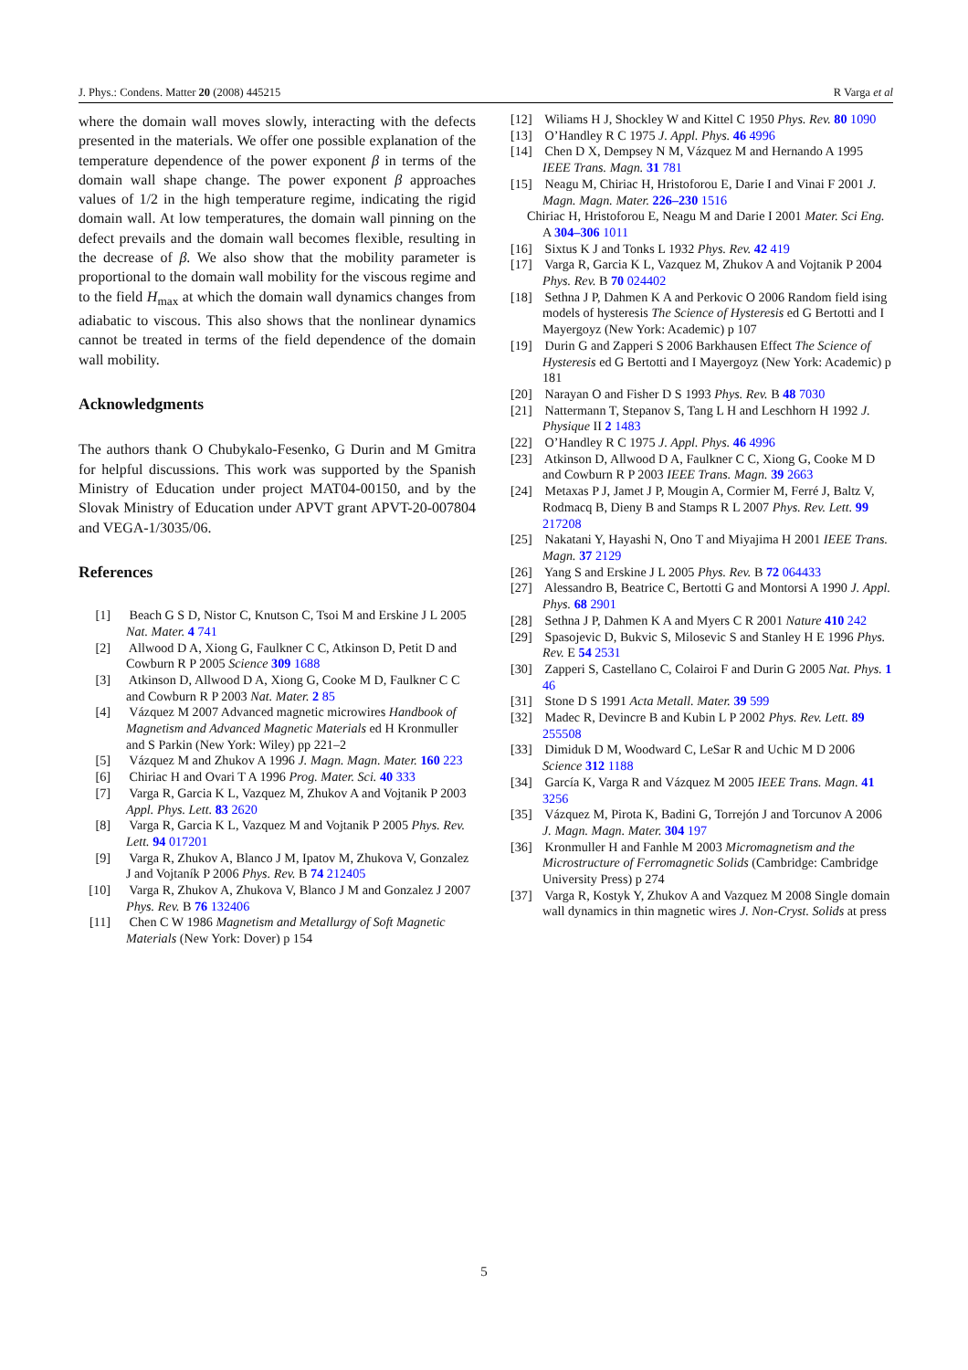J. Phys.: Condens. Matter 20 (2008) 445215 R Varga et al
where the domain wall moves slowly, interacting with the defects presented in the materials. We offer one possible explanation of the temperature dependence of the power exponent β in terms of the domain wall shape change. The power exponent β approaches values of 1/2 in the high temperature regime, indicating the rigid domain wall. At low temperatures, the domain wall pinning on the defect prevails and the domain wall becomes flexible, resulting in the decrease of β. We also show that the mobility parameter is proportional to the domain wall mobility for the viscous regime and to the field H<sub>max</sub> at which the domain wall dynamics changes from adiabatic to viscous. This also shows that the nonlinear dynamics cannot be treated in terms of the field dependence of the domain wall mobility.
Acknowledgments
The authors thank O Chubykalo-Fesenko, G Durin and M Gmitra for helpful discussions. This work was supported by the Spanish Ministry of Education under project MAT04-00150, and by the Slovak Ministry of Education under APVT grant APVT-20-007804 and VEGA-1/3035/06.
References
[1] Beach G S D, Nistor C, Knutson C, Tsoi M and Erskine J L 2005 Nat. Mater. 4 741
[2] Allwood D A, Xiong G, Faulkner C C, Atkinson D, Petit D and Cowburn R P 2005 Science 309 1688
[3] Atkinson D, Allwood D A, Xiong G, Cooke M D, Faulkner C C and Cowburn R P 2003 Nat. Mater. 2 85
[4] Vázquez M 2007 Advanced magnetic microwires Handbook of Magnetism and Advanced Magnetic Materials ed H Kronmuller and S Parkin (New York: Wiley) pp 221–2
[5] Vázquez M and Zhukov A 1996 J. Magn. Magn. Mater. 160 223
[6] Chiriac H and Ovari T A 1996 Prog. Mater. Sci. 40 333
[7] Varga R, Garcia K L, Vazquez M, Zhukov A and Vojtanik P 2003 Appl. Phys. Lett. 83 2620
[8] Varga R, Garcia K L, Vazquez M and Vojtanik P 2005 Phys. Rev. Lett. 94 017201
[9] Varga R, Zhukov A, Blanco J M, Ipatov M, Zhukova V, Gonzalez J and Vojtaník P 2006 Phys. Rev. B 74 212405
[10] Varga R, Zhukov A, Zhukova V, Blanco J M and Gonzalez J 2007 Phys. Rev. B 76 132406
[11] Chen C W 1986 Magnetism and Metallurgy of Soft Magnetic Materials (New York: Dover) p 154
[12] Wiliams H J, Shockley W and Kittel C 1950 Phys. Rev. 80 1090
[13] O’Handley R C 1975 J. Appl. Phys. 46 4996
[14] Chen D X, Dempsey N M, Vázquez M and Hernando A 1995 IEEE Trans. Magn. 31 781
[15] Neagu M, Chiriac H, Hristoforou E, Darie I and Vinai F 2001 J. Magn. Magn. Mater. 226–230 1516
Chiriac H, Hristoforou E, Neagu M and Darie I 2001 Mater. Sci Eng. A 304–306 1011
[16] Sixtus K J and Tonks L 1932 Phys. Rev. 42 419
[17] Varga R, Garcia K L, Vazquez M, Zhukov A and Vojtanik P 2004 Phys. Rev. B 70 024402
[18] Sethna J P, Dahmen K A and Perkovic O 2006 Random field ising models of hysteresis The Science of Hysteresis ed G Bertotti and I Mayergoyz (New York: Academic) p 107
[19] Durin G and Zapperi S 2006 Barkhausen Effect The Science of Hysteresis ed G Bertotti and I Mayergoyz (New York: Academic) p 181
[20] Narayan O and Fisher D S 1993 Phys. Rev. B 48 7030
[21] Nattermann T, Stepanov S, Tang L H and Leschhorn H 1992 J. Physique II 2 1483
[22] O’Handley R C 1975 J. Appl. Phys. 46 4996
[23] Atkinson D, Allwood D A, Faulkner C C, Xiong G, Cooke M D and Cowburn R P 2003 IEEE Trans. Magn. 39 2663
[24] Metaxas P J, Jamet J P, Mougin A, Cormier M, Ferré J, Baltz V, Rodmacq B, Dieny B and Stamps R L 2007 Phys. Rev. Lett. 99 217208
[25] Nakatani Y, Hayashi N, Ono T and Miyajima H 2001 IEEE Trans. Magn. 37 2129
[26] Yang S and Erskine J L 2005 Phys. Rev. B 72 064433
[27] Alessandro B, Beatrice C, Bertotti G and Montorsi A 1990 J. Appl. Phys. 68 2901
[28] Sethna J P, Dahmen K A and Myers C R 2001 Nature 410 242
[29] Spasojevic D, Bukvic S, Milosevic S and Stanley H E 1996 Phys. Rev. E 54 2531
[30] Zapperi S, Castellano C, Colairoi F and Durin G 2005 Nat. Phys. 1 46
[31] Stone D S 1991 Acta Metall. Mater. 39 599
[32] Madec R, Devincre B and Kubin L P 2002 Phys. Rev. Lett. 89 255508
[33] Dimiduk D M, Woodward C, LeSar R and Uchic M D 2006 Science 312 1188
[34] García K, Varga R and Vázquez M 2005 IEEE Trans. Magn. 41 3256
[35] Vázquez M, Pirota K, Badini G, Torrejón J and Torcunov A 2006 J. Magn. Magn. Mater. 304 197
[36] Kronmuller H and Fanhle M 2003 Micromagnetism and the Microstructure of Ferromagnetic Solids (Cambridge: Cambridge University Press) p 274
[37] Varga R, Kostyk Y, Zhukov A and Vazquez M 2008 Single domain wall dynamics in thin magnetic wires J. Non-Cryst. Solids at press
5